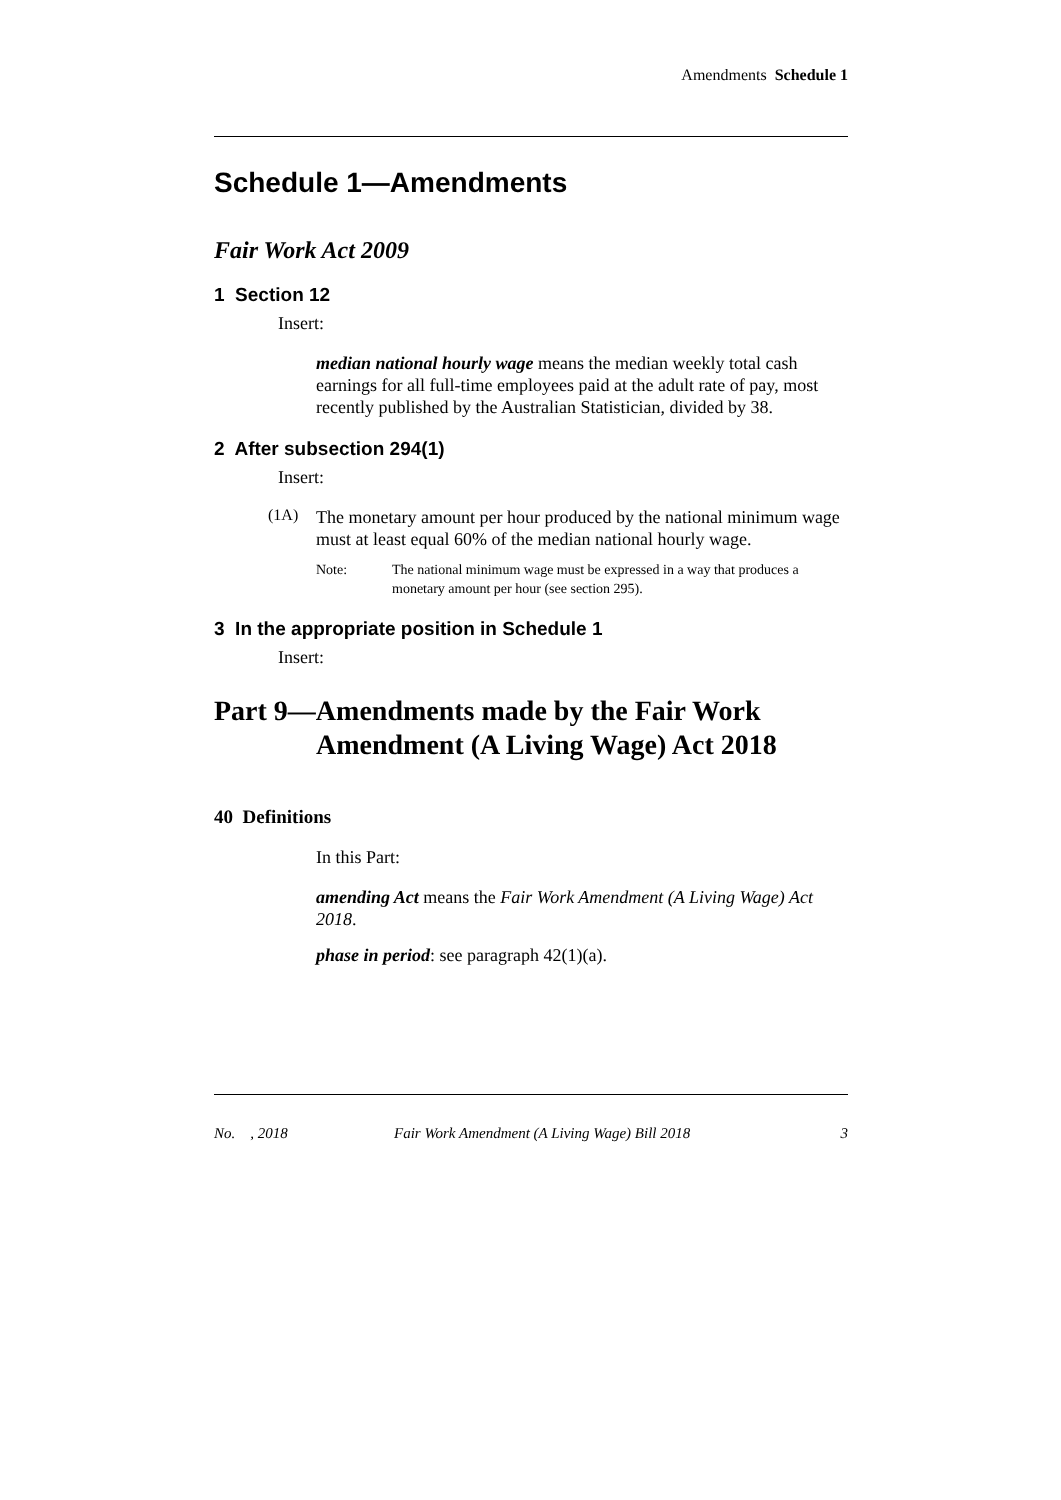Amendments Schedule 1
Schedule 1—Amendments
Fair Work Act 2009
1 Section 12
Insert:
median national hourly wage means the median weekly total cash earnings for all full-time employees paid at the adult rate of pay, most recently published by the Australian Statistician, divided by 38.
2 After subsection 294(1)
Insert:
(1A)
The monetary amount per hour produced by the national minimum wage must at least equal 60% of the median national hourly wage.
Note: The national minimum wage must be expressed in a way that produces a monetary amount per hour (see section 295).
3 In the appropriate position in Schedule 1
Insert:
Part 9—Amendments made by the Fair Work
Amendment (A Living Wage) Act 2018
40 Definitions
In this Part:
amending Act means the Fair Work Amendment (A Living Wage) Act 2018.
phase in period: see paragraph 42(1)(a).
No. , 2018 Fair Work Amendment (A Living Wage) Bill 2018 3